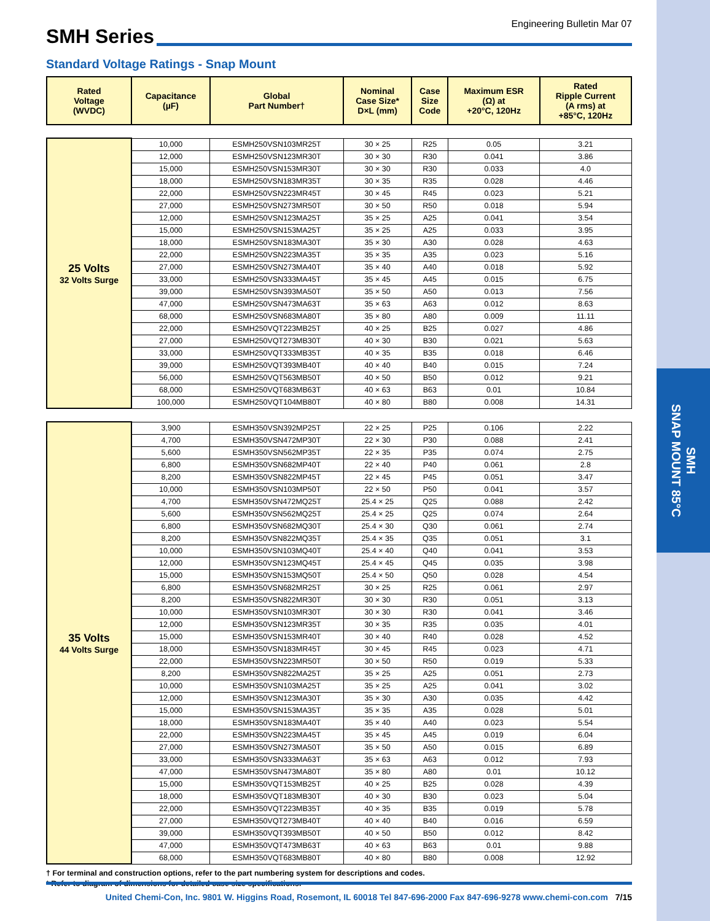SMH
SNAP MOUNT 85°C
SMH Series
Engineering Bulletin Mar 07
Standard Voltage Ratings - Snap Mount
| Rated Voltage (WVDC) | Capacitance (µF) | Global Part Number† | Nominal Case Size* D×L (mm) | Case Size Code | Maximum ESR (Ω) at +20°C, 120Hz | Rated Ripple Current (A rms) at +85°C, 120Hz |
| --- | --- | --- | --- | --- | --- | --- |
| 25 Volts 32 Volts Surge | 10,000 | ESMH250VSN103MR25T | 30 × 25 | R25 | 0.05 | 3.21 |
| | 12,000 | ESMH250VSN123MR30T | 30 × 30 | R30 | 0.041 | 3.86 |
| | 15,000 | ESMH250VSN153MR30T | 30 × 30 | R30 | 0.033 | 4.0 |
| | 18,000 | ESMH250VSN183MR35T | 30 × 35 | R35 | 0.028 | 4.46 |
| | 22,000 | ESMH250VSN223MR45T | 30 × 45 | R45 | 0.023 | 5.21 |
| | 27,000 | ESMH250VSN273MR50T | 30 × 50 | R50 | 0.018 | 5.94 |
| | 12,000 | ESMH250VSN123MA25T | 35 × 25 | A25 | 0.041 | 3.54 |
| | 15,000 | ESMH250VSN153MA25T | 35 × 25 | A25 | 0.033 | 3.95 |
| | 18,000 | ESMH250VSN183MA30T | 35 × 30 | A30 | 0.028 | 4.63 |
| | 22,000 | ESMH250VSN223MA35T | 35 × 35 | A35 | 0.023 | 5.16 |
| | 27,000 | ESMH250VSN273MA40T | 35 × 40 | A40 | 0.018 | 5.92 |
| | 33,000 | ESMH250VSN333MA45T | 35 × 45 | A45 | 0.015 | 6.75 |
| | 39,000 | ESMH250VSN393MA50T | 35 × 50 | A50 | 0.013 | 7.56 |
| | 47,000 | ESMH250VSN473MA63T | 35 × 63 | A63 | 0.012 | 8.63 |
| | 68,000 | ESMH250VSN683MA80T | 35 × 80 | A80 | 0.009 | 11.11 |
| | 22,000 | ESMH250VQT223MB25T | 40 × 25 | B25 | 0.027 | 4.86 |
| | 27,000 | ESMH250VQT273MB30T | 40 × 30 | B30 | 0.021 | 5.63 |
| | 33,000 | ESMH250VQT333MB35T | 40 × 35 | B35 | 0.018 | 6.46 |
| | 39,000 | ESMH250VQT393MB40T | 40 × 40 | B40 | 0.015 | 7.24 |
| | 56,000 | ESMH250VQT563MB50T | 40 × 50 | B50 | 0.012 | 9.21 |
| | 68,000 | ESMH250VQT683MB63T | 40 × 63 | B63 | 0.01 | 10.84 |
| | 100,000 | ESMH250VQT104MB80T | 40 × 80 | B80 | 0.008 | 14.31 |
| 35 Volts 44 Volts Surge | 3,900 | ESMH350VSN392MP25T | 22 × 25 | P25 | 0.106 | 2.22 |
| | 4,700 | ESMH350VSN472MP30T | 22 × 30 | P30 | 0.088 | 2.41 |
| | 5,600 | ESMH350VSN562MP35T | 22 × 35 | P35 | 0.074 | 2.75 |
| | 6,800 | ESMH350VSN682MP40T | 22 × 40 | P40 | 0.061 | 2.8 |
| | 8,200 | ESMH350VSN822MP45T | 22 × 45 | P45 | 0.051 | 3.47 |
| | 10,000 | ESMH350VSN103MP50T | 22 × 50 | P50 | 0.041 | 3.57 |
| | 4,700 | ESMH350VSN472MQ25T | 25.4 × 25 | Q25 | 0.088 | 2.42 |
| | 5,600 | ESMH350VSN562MQ25T | 25.4 × 25 | Q25 | 0.074 | 2.64 |
| | 6,800 | ESMH350VSN682MQ30T | 25.4 × 30 | Q30 | 0.061 | 2.74 |
| | 8,200 | ESMH350VSN822MQ35T | 25.4 × 35 | Q35 | 0.051 | 3.1 |
| | 10,000 | ESMH350VSN103MQ40T | 25.4 × 40 | Q40 | 0.041 | 3.53 |
| | 12,000 | ESMH350VSN123MQ45T | 25.4 × 45 | Q45 | 0.035 | 3.98 |
| | 15,000 | ESMH350VSN153MQ50T | 25.4 × 50 | Q50 | 0.028 | 4.54 |
| | 6,800 | ESMH350VSN682MR25T | 30 × 25 | R25 | 0.061 | 2.97 |
| | 8,200 | ESMH350VSN822MR30T | 30 × 30 | R30 | 0.051 | 3.13 |
| | 10,000 | ESMH350VSN103MR30T | 30 × 30 | R30 | 0.041 | 3.46 |
| | 12,000 | ESMH350VSN123MR35T | 30 × 35 | R35 | 0.035 | 4.01 |
| | 15,000 | ESMH350VSN153MR40T | 30 × 40 | R40 | 0.028 | 4.52 |
| | 18,000 | ESMH350VSN183MR45T | 30 × 45 | R45 | 0.023 | 4.71 |
| | 22,000 | ESMH350VSN223MR50T | 30 × 50 | R50 | 0.019 | 5.33 |
| | 8,200 | ESMH350VSN822MA25T | 35 × 25 | A25 | 0.051 | 2.73 |
| | 10,000 | ESMH350VSN103MA25T | 35 × 25 | A25 | 0.041 | 3.02 |
| | 12,000 | ESMH350VSN123MA30T | 35 × 30 | A30 | 0.035 | 4.42 |
| | 15,000 | ESMH350VSN153MA35T | 35 × 35 | A35 | 0.028 | 5.01 |
| | 18,000 | ESMH350VSN183MA40T | 35 × 40 | A40 | 0.023 | 5.54 |
| | 22,000 | ESMH350VSN223MA45T | 35 × 45 | A45 | 0.019 | 6.04 |
| | 27,000 | ESMH350VSN273MA50T | 35 × 50 | A50 | 0.015 | 6.89 |
| | 33,000 | ESMH350VSN333MA63T | 35 × 63 | A63 | 0.012 | 7.93 |
| | 47,000 | ESMH350VSN473MA80T | 35 × 80 | A80 | 0.01 | 10.12 |
| | 15,000 | ESMH350VQT153MB25T | 40 × 25 | B25 | 0.028 | 4.39 |
| | 18,000 | ESMH350VQT183MB30T | 40 × 30 | B30 | 0.023 | 5.04 |
| | 22,000 | ESMH350VQT223MB35T | 40 × 35 | B35 | 0.019 | 5.78 |
| | 27,000 | ESMH350VQT273MB40T | 40 × 40 | B40 | 0.016 | 6.59 |
| | 39,000 | ESMH350VQT393MB50T | 40 × 50 | B50 | 0.012 | 8.42 |
| | 47,000 | ESMH350VQT473MB63T | 40 × 63 | B63 | 0.01 | 9.88 |
| | 68,000 | ESMH350VQT683MB80T | 40 × 80 | B80 | 0.008 | 12.92 |
† For terminal and construction options, refer to the part numbering system for descriptions and codes.
* Refer to diagram of dimensions for detailed case size specifications.
United Chemi-Con, Inc. 9801 W. Higgins Road, Rosemont, IL 60018 Tel 847-696-2000 Fax 847-696-9278 www.chemi-con.com 7/15